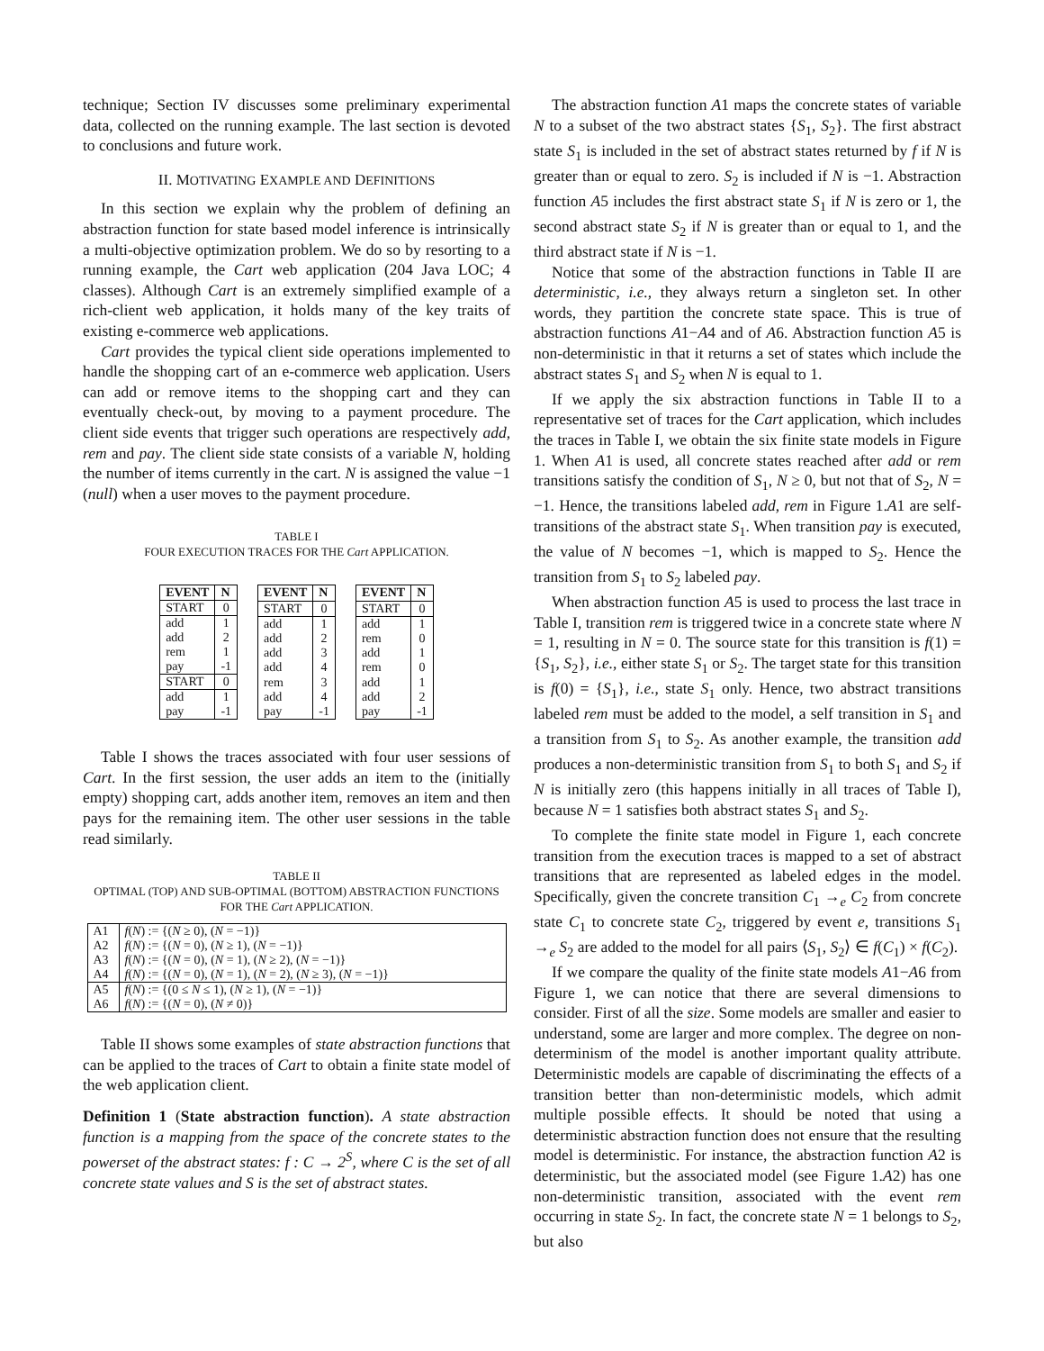technique; Section IV discusses some preliminary experimental data, collected on the running example. The last section is devoted to conclusions and future work.
II. MOTIVATING EXAMPLE AND DEFINITIONS
In this section we explain why the problem of defining an abstraction function for state based model inference is intrinsically a multi-objective optimization problem. We do so by resorting to a running example, the Cart web application (204 Java LOC; 4 classes). Although Cart is an extremely simplified example of a rich-client web application, it holds many of the key traits of existing e-commerce web applications.
Cart provides the typical client side operations implemented to handle the shopping cart of an e-commerce web application. Users can add or remove items to the shopping cart and they can eventually check-out, by moving to a payment procedure. The client side events that trigger such operations are respectively add, rem and pay. The client side state consists of a variable N, holding the number of items currently in the cart. N is assigned the value −1 (null) when a user moves to the payment procedure.
TABLE I
FOUR EXECUTION TRACES FOR THE Cart APPLICATION.
| EVENT | N |
| --- | --- |
| START | 0 |
| add | 1 |
| add | 2 |
| rem | 1 |
| pay | -1 |
| START | 0 |
| add | 1 |
| pay | -1 |
| EVENT | N |
| --- | --- |
| START | 0 |
| add | 1 |
| add | 2 |
| add | 3 |
| add | 4 |
| rem | 3 |
| add | 4 |
| pay | -1 |
| EVENT | N |
| --- | --- |
| START | 0 |
| add | 1 |
| rem | 0 |
| add | 1 |
| rem | 0 |
| add | 1 |
| add | 2 |
| pay | -1 |
Table I shows the traces associated with four user sessions of Cart. In the first session, the user adds an item to the (initially empty) shopping cart, adds another item, removes an item and then pays for the remaining item. The other user sessions in the table read similarly.
TABLE II
OPTIMAL (TOP) AND SUB-OPTIMAL (BOTTOM) ABSTRACTION FUNCTIONS FOR THE Cart APPLICATION.
| A1 | f ( N ) := {( N ≥ 0), ( N = −1)} |
| A2 | f ( N ) := {( N = 0), ( N ≥ 1), ( N = −1)} |
| A3 | f ( N ) := {( N = 0), ( N = 1), ( N ≥ 2), ( N = −1)} |
| A4 | f ( N ) := {( N = 0), ( N = 1), ( N = 2), ( N ≥ 3), ( N = −1)} |
| A5 | f ( N ) := {(0 ≤ N ≤ 1), ( N ≥ 1), ( N = −1)} |
| A6 | f ( N ) := {( N = 0), ( N ≠ 0)} |
Table II shows some examples of state abstraction functions that can be applied to the traces of Cart to obtain a finite state model of the web application client.
Definition 1 (State abstraction function). A state abstraction function is a mapping from the space of the concrete states to the powerset of the abstract states: f : C → 2<sup>S</sup>, where C is the set of all concrete state values and S is the set of abstract states.
The abstraction function A1 maps the concrete states of variable N to a subset of the two abstract states {S<sub>1</sub>, S<sub>2</sub>}. The first abstract state S<sub>1</sub> is included in the set of abstract states returned by f if N is greater than or equal to zero. S<sub>2</sub> is included if N is −1. Abstraction function A5 includes the first abstract state S<sub>1</sub> if N is zero or 1, the second abstract state S<sub>2</sub> if N is greater than or equal to 1, and the third abstract state if N is −1.
Notice that some of the abstraction functions in Table II are deterministic, i.e., they always return a singleton set. In other words, they partition the concrete state space. This is true of abstraction functions A1−A4 and of A6. Abstraction function A5 is non-deterministic in that it returns a set of states which include the abstract states S<sub>1</sub> and S<sub>2</sub> when N is equal to 1.
If we apply the six abstraction functions in Table II to a representative set of traces for the Cart application, which includes the traces in Table I, we obtain the six finite state models in Figure 1. When A1 is used, all concrete states reached after add or rem transitions satisfy the condition of S<sub>1</sub>, N ≥ 0, but not that of S<sub>2</sub>, N = −1. Hence, the transitions labeled add, rem in Figure 1.A1 are self-transitions of the abstract state S<sub>1</sub>. When transition pay is executed, the value of N becomes −1, which is mapped to S<sub>2</sub>. Hence the transition from S<sub>1</sub> to S<sub>2</sub> labeled pay.
When abstraction function A5 is used to process the last trace in Table I, transition rem is triggered twice in a concrete state where N = 1, resulting in N = 0. The source state for this transition is f(1) = {S<sub>1</sub>, S<sub>2</sub>}, i.e., either state S<sub>1</sub> or S<sub>2</sub>. The target state for this transition is f(0) = {S<sub>1</sub>}, i.e., state S<sub>1</sub> only. Hence, two abstract transitions labeled rem must be added to the model, a self transition in S<sub>1</sub> and a transition from S<sub>1</sub> to S<sub>2</sub>. As another example, the transition add produces a non-deterministic transition from S<sub>1</sub> to both S<sub>1</sub> and S<sub>2</sub> if N is initially zero (this happens initially in all traces of Table I), because N = 1 satisfies both abstract states S<sub>1</sub> and S<sub>2</sub>.
To complete the finite state model in Figure 1, each concrete transition from the execution traces is mapped to a set of abstract transitions that are represented as labeled edges in the model. Specifically, given the concrete transition C<sub>1</sub> →<sub>e</sub> C<sub>2</sub> from concrete state C<sub>1</sub> to concrete state C<sub>2</sub>, triggered by event e, transitions S<sub>1</sub> →<sub>e</sub> S<sub>2</sub> are added to the model for all pairs ⟨S<sub>1</sub>, S<sub>2</sub>⟩ ∈ f(C<sub>1</sub>) × f(C<sub>2</sub>).
If we compare the quality of the finite state models A1−A6 from Figure 1, we can notice that there are several dimensions to consider. First of all the size. Some models are smaller and easier to understand, some are larger and more complex. The degree on non-determinism of the model is another important quality attribute. Deterministic models are capable of discriminating the effects of a transition better than non-deterministic models, which admit multiple possible effects. It should be noted that using a deterministic abstraction function does not ensure that the resulting model is deterministic. For instance, the abstraction function A2 is deterministic, but the associated model (see Figure 1.A2) has one non-deterministic transition, associated with the event rem occurring in state S<sub>2</sub>. In fact, the concrete state N = 1 belongs to S<sub>2</sub>, but also